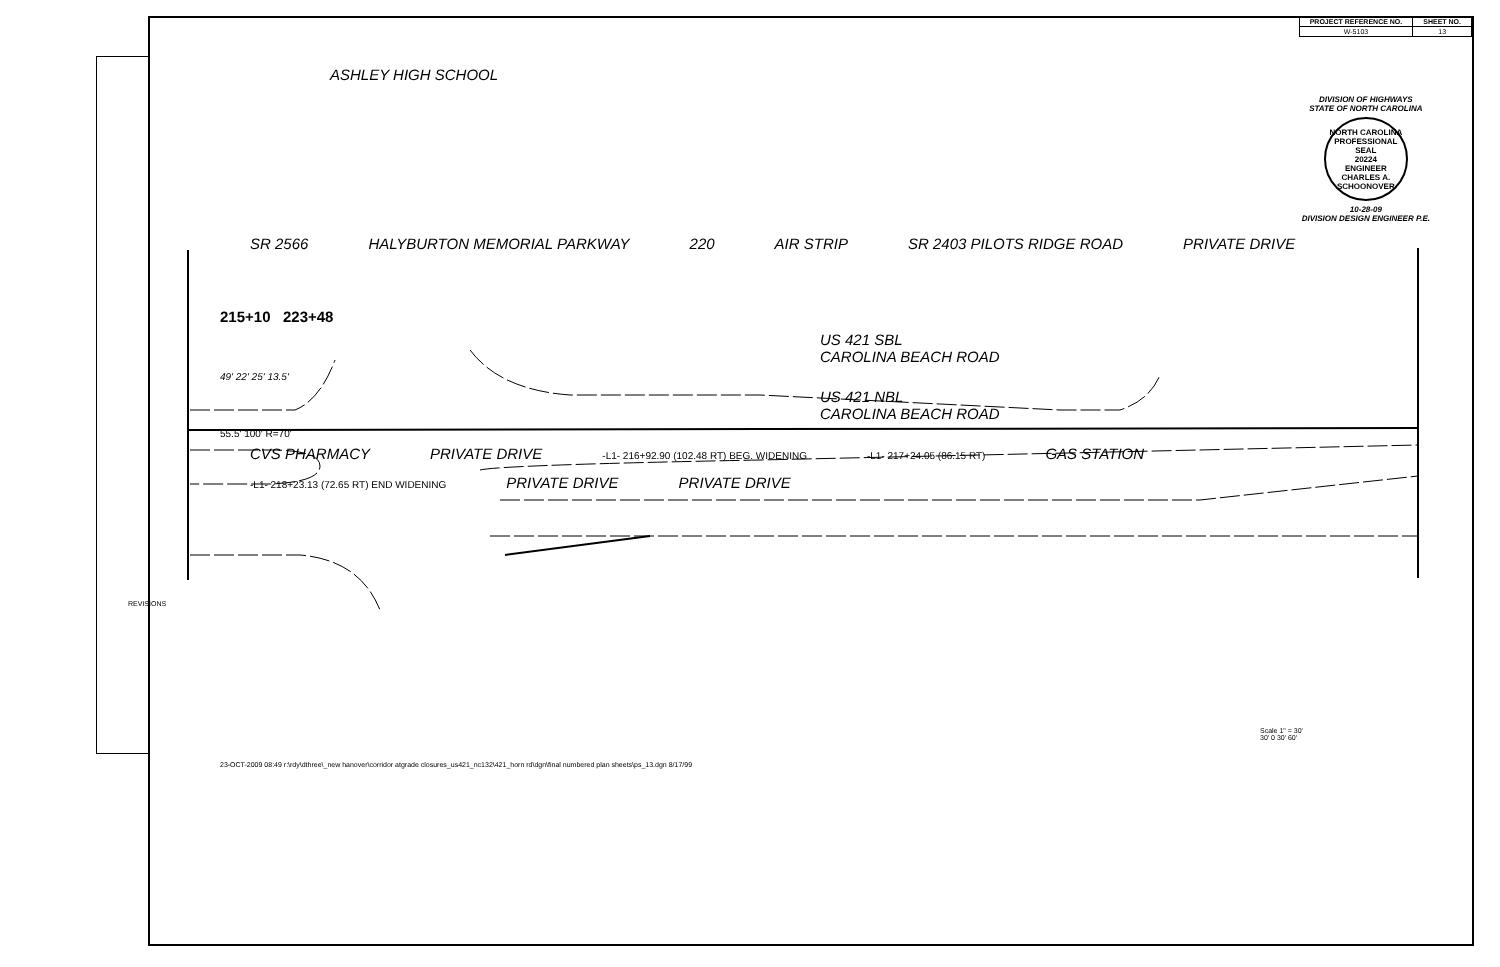REVISIONS
| PROJECT REFERENCE NO. | SHEET NO. |
| --- | --- |
| W-5103 | 13 |
DIVISION OF HIGHWAYS
STATE OF NORTH CAROLINA
NORTH CAROLINA PROFESSIONAL
SEAL
20224
ENGINEER
CHARLES A. SCHOONOVER
10-28-09
DIVISION DESIGN ENGINEER P.E.
ASHLEY HIGH SCHOOL
SR 2566 HALYBURTON MEMORIAL PARKWAY 220 AIR STRIP SR 2403 PILOTS RIDGE ROAD PRIVATE DRIVE
215+10 223+48
US 421 SBL
CAROLINA BEACH ROAD
49' 22' 25' 13.5'
US 421 NBL
CAROLINA BEACH ROAD
55.5' 100' R=70'
CVS PHARMACY PRIVATE DRIVE -L1- 216+92.90 (102.48 RT) BEG. WIDENING -L1- 217+24.05 (86.15 RT) GAS STATION -L1- 218+23.13 (72.65 RT) END WIDENING PRIVATE DRIVE PRIVATE DRIVE
Scale 1" = 30'
30' 0 30' 60'
23-OCT-2009 08:49 r:\rdy\dthree\_new hanover\corridor atgrade closures_us421_nc132\421_horn rd\dgn\final numbered plan sheets\ps_13.dgn 8/17/99